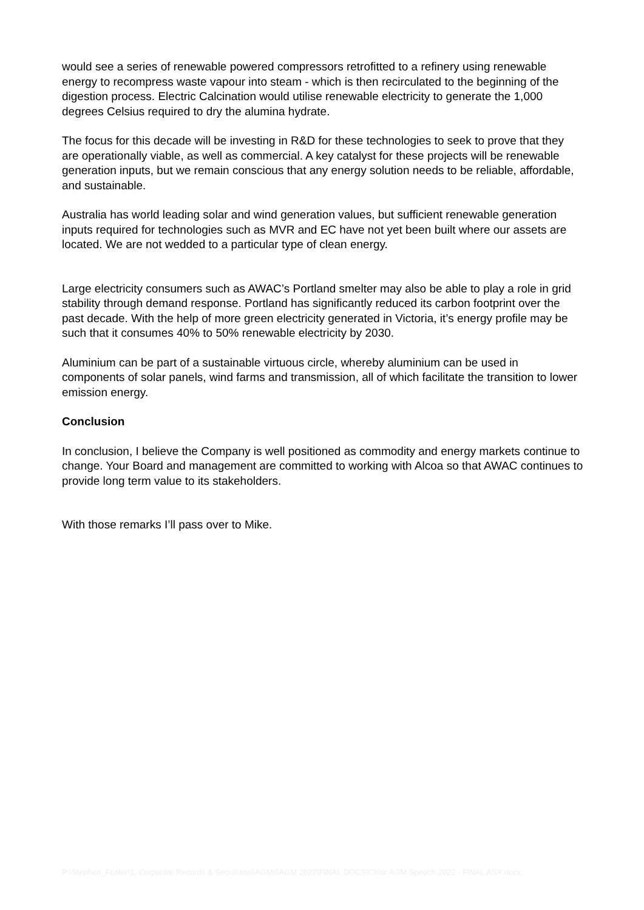would see a series of renewable powered compressors retrofitted to a refinery using renewable energy to recompress waste vapour into steam - which is then recirculated to the beginning of the digestion process. Electric Calcination would utilise renewable electricity to generate the 1,000 degrees Celsius required to dry the alumina hydrate.
The focus for this decade will be investing in R&D for these technologies to seek to prove that they are operationally viable, as well as commercial. A key catalyst for these projects will be renewable generation inputs, but we remain conscious that any energy solution needs to be reliable, affordable, and sustainable.
Australia has world leading solar and wind generation values, but sufficient renewable generation inputs required for technologies such as MVR and EC have not yet been built where our assets are located. We are not wedded to a particular type of clean energy.
Large electricity consumers such as AWAC’s Portland smelter may also be able to play a role in grid stability through demand response. Portland has significantly reduced its carbon footprint over the past decade. With the help of more green electricity generated in Victoria, it’s energy profile may be such that it consumes 40% to 50% renewable electricity by 2030.
Aluminium can be part of a sustainable virtuous circle, whereby aluminium can be used in components of solar panels, wind farms and transmission, all of which facilitate the transition to lower emission energy.
Conclusion
In conclusion, I believe the Company is well positioned as commodity and energy markets continue to change. Your Board and management are committed to working with Alcoa so that AWAC continues to provide long term value to its stakeholders.
With those remarks I’ll pass over to Mike.
P:\Stephen_Foster\1. Corporate Records & Secretarial\AGMs\AGM 2022\FINAL DOCS\Chair AGM Speech 2022 - FINAL ASX.docx